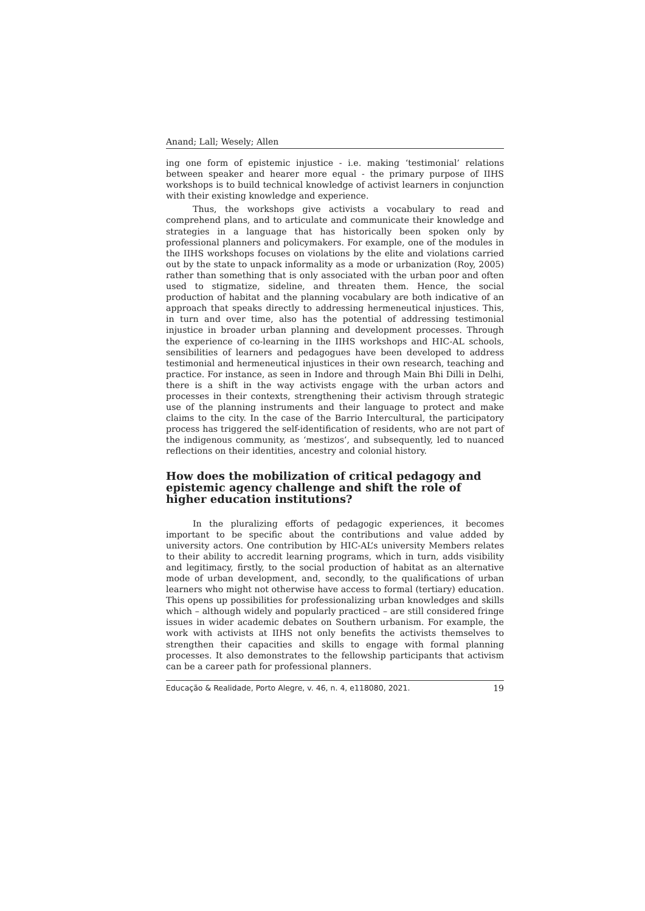Anand; Lall; Wesely; Allen
ing one form of epistemic injustice - i.e. making ‘testimonial’ relations between speaker and hearer more equal - the primary purpose of IIHS workshops is to build technical knowledge of activist learners in conjunction with their existing knowledge and experience.
Thus, the workshops give activists a vocabulary to read and comprehend plans, and to articulate and communicate their knowledge and strategies in a language that has historically been spoken only by professional planners and policymakers. For example, one of the modules in the IIHS workshops focuses on violations by the elite and violations carried out by the state to unpack informality as a mode or urbanization (Roy, 2005) rather than something that is only associated with the urban poor and often used to stigmatize, sideline, and threaten them. Hence, the social production of habitat and the planning vocabulary are both indicative of an approach that speaks directly to addressing hermeneutical injustices. This, in turn and over time, also has the potential of addressing testimonial injustice in broader urban planning and development processes. Through the experience of co-learning in the IIHS workshops and HIC-AL schools, sensibilities of learners and pedagogues have been developed to address testimonial and hermeneutical injustices in their own research, teaching and practice. For instance, as seen in Indore and through Main Bhi Dilli in Delhi, there is a shift in the way activists engage with the urban actors and processes in their contexts, strengthening their activism through strategic use of the planning instruments and their language to protect and make claims to the city. In the case of the Barrio Intercultural, the participatory process has triggered the self-identification of residents, who are not part of the indigenous community, as ‘mestizos’, and subsequently, led to nuanced reflections on their identities, ancestry and colonial history.
How does the mobilization of critical pedagogy and epistemic agency challenge and shift the role of higher education institutions?
In the pluralizing efforts of pedagogic experiences, it becomes important to be specific about the contributions and value added by university actors. One contribution by HIC-AL’s university Members relates to their ability to accredit learning programs, which in turn, adds visibility and legitimacy, firstly, to the social production of habitat as an alternative mode of urban development, and, secondly, to the qualifications of urban learners who might not otherwise have access to formal (tertiary) education. This opens up possibilities for professionalizing urban knowledges and skills which – although widely and popularly practiced – are still considered fringe issues in wider academic debates on Southern urbanism. For example, the work with activists at IIHS not only benefits the activists themselves to strengthen their capacities and skills to engage with formal planning processes. It also demonstrates to the fellowship participants that activism can be a career path for professional planners.
Educação & Realidade, Porto Alegre, v. 46, n. 4, e118080, 2021. 19